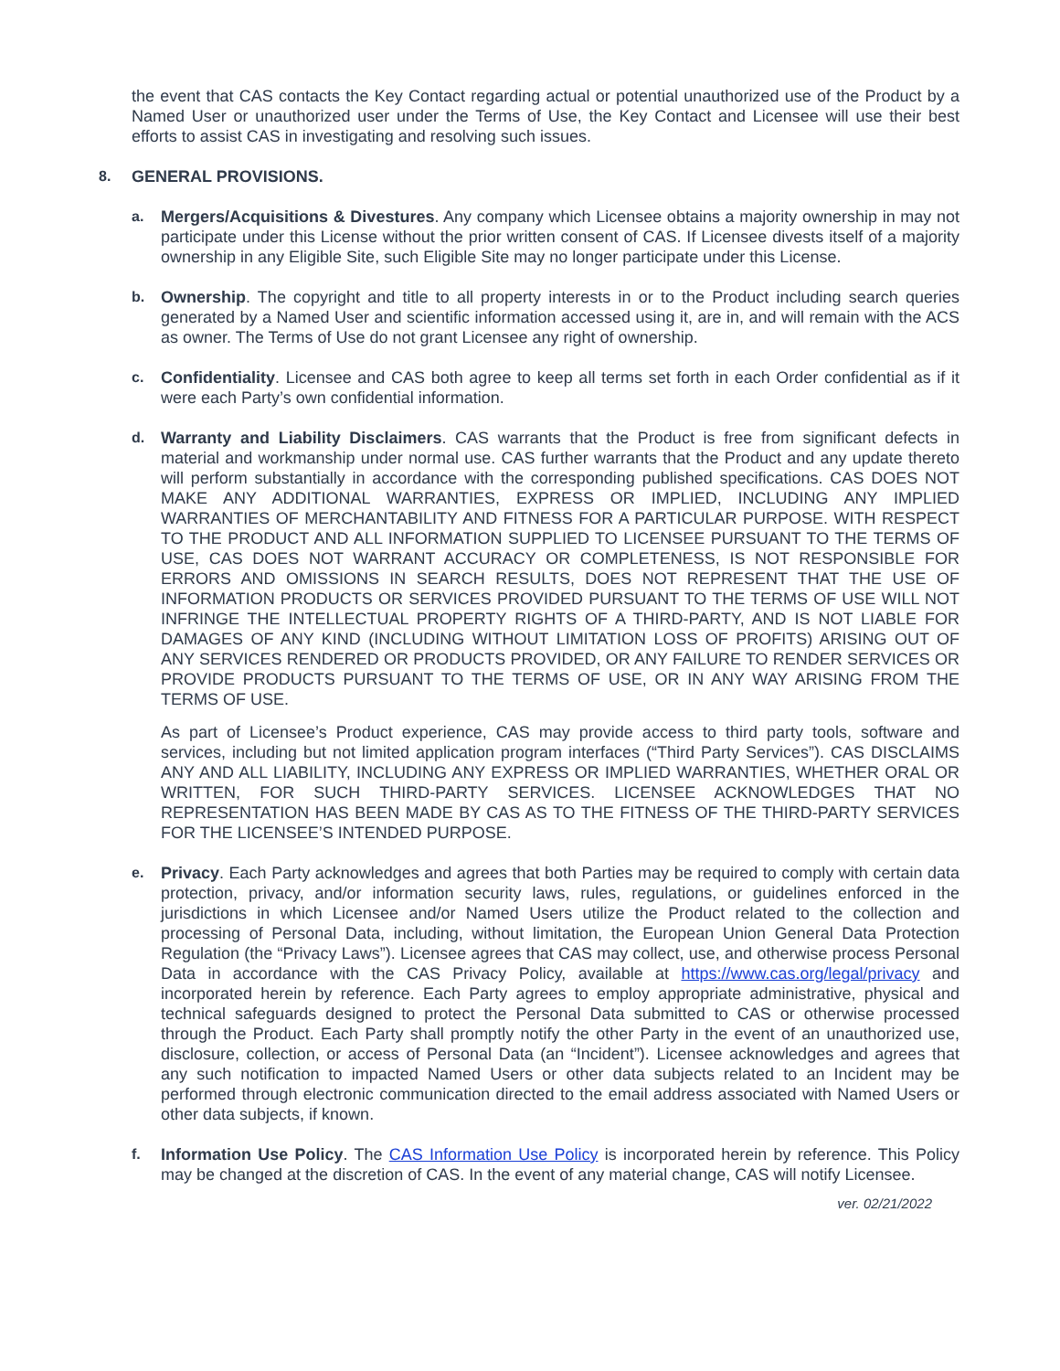the event that CAS contacts the Key Contact regarding actual or potential unauthorized use of the Product by a Named User or unauthorized user under the Terms of Use, the Key Contact and Licensee will use their best efforts to assist CAS in investigating and resolving such issues.
8. GENERAL PROVISIONS.
a. Mergers/Acquisitions & Divestures. Any company which Licensee obtains a majority ownership in may not participate under this License without the prior written consent of CAS. If Licensee divests itself of a majority ownership in any Eligible Site, such Eligible Site may no longer participate under this License.
b. Ownership. The copyright and title to all property interests in or to the Product including search queries generated by a Named User and scientific information accessed using it, are in, and will remain with the ACS as owner. The Terms of Use do not grant Licensee any right of ownership.
c. Confidentiality. Licensee and CAS both agree to keep all terms set forth in each Order confidential as if it were each Party’s own confidential information.
d. Warranty and Liability Disclaimers. CAS warrants that the Product is free from significant defects in material and workmanship under normal use. CAS further warrants that the Product and any update thereto will perform substantially in accordance with the corresponding published specifications. CAS DOES NOT MAKE ANY ADDITIONAL WARRANTIES, EXPRESS OR IMPLIED, INCLUDING ANY IMPLIED WARRANTIES OF MERCHANTABILITY AND FITNESS FOR A PARTICULAR PURPOSE. WITH RESPECT TO THE PRODUCT AND ALL INFORMATION SUPPLIED TO LICENSEE PURSUANT TO THE TERMS OF USE, CAS DOES NOT WARRANT ACCURACY OR COMPLETENESS, IS NOT RESPONSIBLE FOR ERRORS AND OMISSIONS IN SEARCH RESULTS, DOES NOT REPRESENT THAT THE USE OF INFORMATION PRODUCTS OR SERVICES PROVIDED PURSUANT TO THE TERMS OF USE WILL NOT INFRINGE THE INTELLECTUAL PROPERTY RIGHTS OF A THIRD-PARTY, AND IS NOT LIABLE FOR DAMAGES OF ANY KIND (INCLUDING WITHOUT LIMITATION LOSS OF PROFITS) ARISING OUT OF ANY SERVICES RENDERED OR PRODUCTS PROVIDED, OR ANY FAILURE TO RENDER SERVICES OR PROVIDE PRODUCTS PURSUANT TO THE TERMS OF USE, OR IN ANY WAY ARISING FROM THE TERMS OF USE.
As part of Licensee’s Product experience, CAS may provide access to third party tools, software and services, including but not limited application program interfaces (“Third Party Services”). CAS DISCLAIMS ANY AND ALL LIABILITY, INCLUDING ANY EXPRESS OR IMPLIED WARRANTIES, WHETHER ORAL OR WRITTEN, FOR SUCH THIRD-PARTY SERVICES. LICENSEE ACKNOWLEDGES THAT NO REPRESENTATION HAS BEEN MADE BY CAS AS TO THE FITNESS OF THE THIRD-PARTY SERVICES FOR THE LICENSEE’S INTENDED PURPOSE.
e. Privacy. Each Party acknowledges and agrees that both Parties may be required to comply with certain data protection, privacy, and/or information security laws, rules, regulations, or guidelines enforced in the jurisdictions in which Licensee and/or Named Users utilize the Product related to the collection and processing of Personal Data, including, without limitation, the European Union General Data Protection Regulation (the “Privacy Laws”). Licensee agrees that CAS may collect, use, and otherwise process Personal Data in accordance with the CAS Privacy Policy, available at https://www.cas.org/legal/privacy and incorporated herein by reference. Each Party agrees to employ appropriate administrative, physical and technical safeguards designed to protect the Personal Data submitted to CAS or otherwise processed through the Product. Each Party shall promptly notify the other Party in the event of an unauthorized use, disclosure, collection, or access of Personal Data (an “Incident”). Licensee acknowledges and agrees that any such notification to impacted Named Users or other data subjects related to an Incident may be performed through electronic communication directed to the email address associated with Named Users or other data subjects, if known.
f. Information Use Policy. The CAS Information Use Policy is incorporated herein by reference. This Policy may be changed at the discretion of CAS. In the event of any material change, CAS will notify Licensee.
ver. 02/21/2022